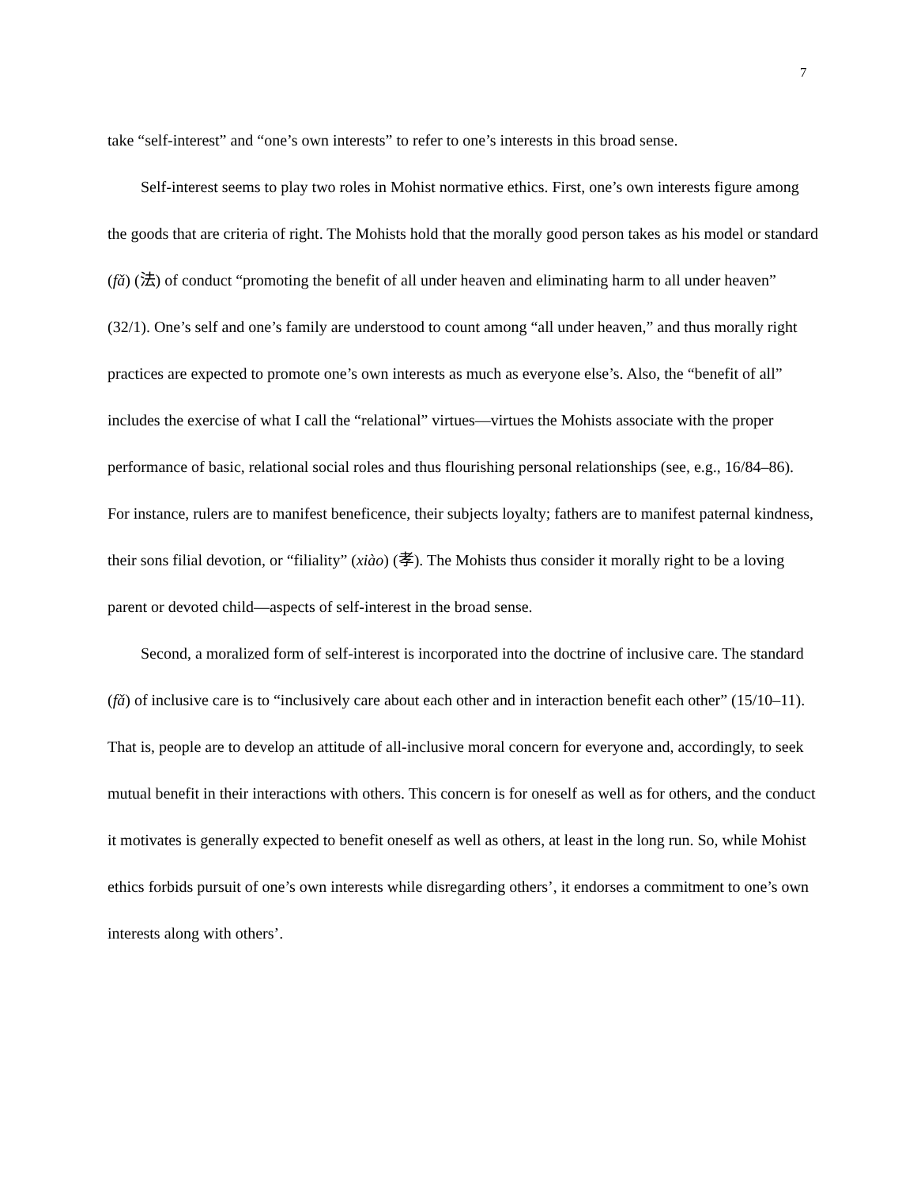7
take “self-interest” and “one’s own interests” to refer to one’s interests in this broad sense.
Self-interest seems to play two roles in Mohist normative ethics. First, one’s own interests figure among the goods that are criteria of right. The Mohists hold that the morally good person takes as his model or standard (fǎ) (法) of conduct “promoting the benefit of all under heaven and eliminating harm to all under heaven” (32/1). One’s self and one’s family are understood to count among “all under heaven,” and thus morally right practices are expected to promote one’s own interests as much as everyone else’s. Also, the “benefit of all” includes the exercise of what I call the “relational” virtues—virtues the Mohists associate with the proper performance of basic, relational social roles and thus flourishing personal relationships (see, e.g., 16/84–86). For instance, rulers are to manifest beneficence, their subjects loyalty; fathers are to manifest paternal kindness, their sons filial devotion, or “filiality” (xiào) (孝). The Mohists thus consider it morally right to be a loving parent or devoted child—aspects of self-interest in the broad sense.
Second, a moralized form of self-interest is incorporated into the doctrine of inclusive care. The standard (fǎ) of inclusive care is to “inclusively care about each other and in interaction benefit each other” (15/10–11). That is, people are to develop an attitude of all-inclusive moral concern for everyone and, accordingly, to seek mutual benefit in their interactions with others. This concern is for oneself as well as for others, and the conduct it motivates is generally expected to benefit oneself as well as others, at least in the long run. So, while Mohist ethics forbids pursuit of one’s own interests while disregarding others’, it endorses a commitment to one’s own interests along with others’.